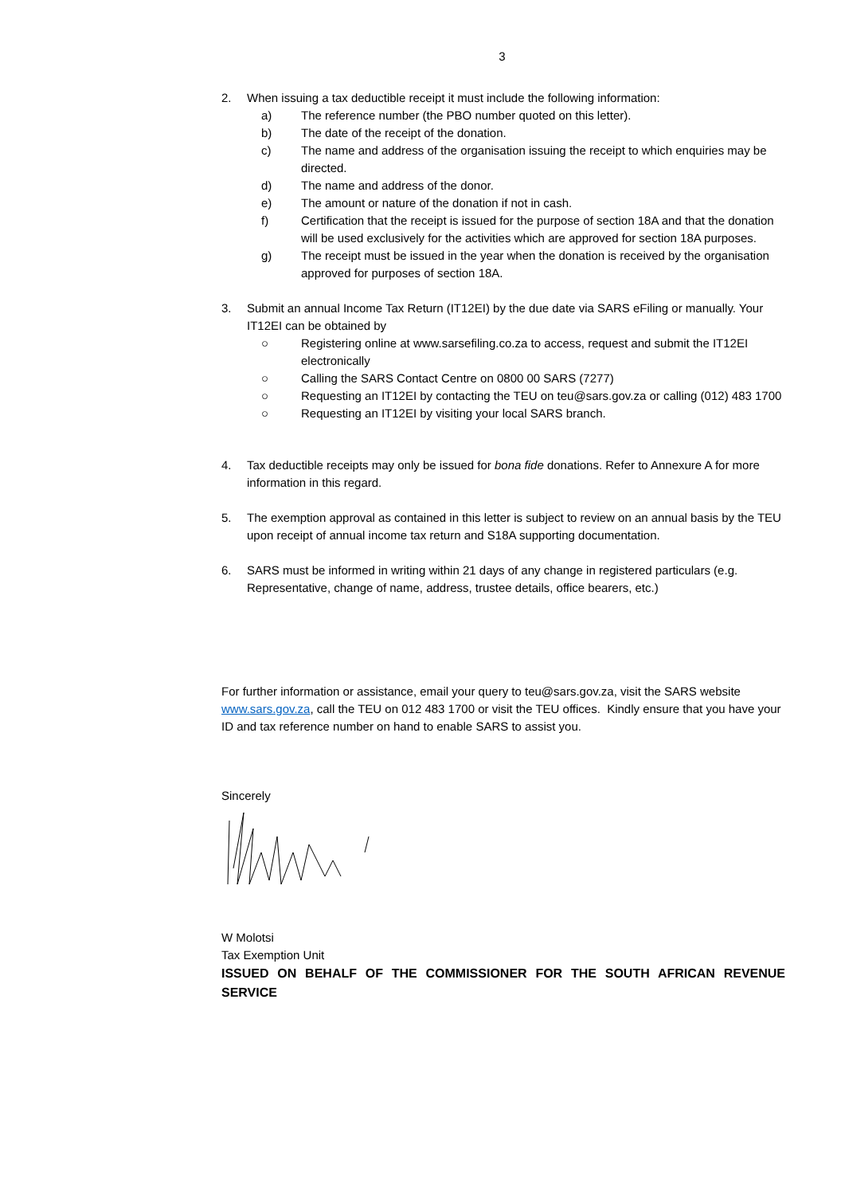3
2. When issuing a tax deductible receipt it must include the following information:
a) The reference number (the PBO number quoted on this letter).
b) The date of the receipt of the donation.
c) The name and address of the organisation issuing the receipt to which enquiries may be directed.
d) The name and address of the donor.
e) The amount or nature of the donation if not in cash.
f) Certification that the receipt is issued for the purpose of section 18A and that the donation will be used exclusively for the activities which are approved for section 18A purposes.
g) The receipt must be issued in the year when the donation is received by the organisation approved for purposes of section 18A.
3. Submit an annual Income Tax Return (IT12EI) by the due date via SARS eFiling or manually. Your IT12EI can be obtained by
○ Registering online at www.sarsefiling.co.za to access, request and submit the IT12EI electronically
○ Calling the SARS Contact Centre on 0800 00 SARS (7277)
○ Requesting an IT12EI by contacting the TEU on teu@sars.gov.za or calling (012) 483 1700
○ Requesting an IT12EI by visiting your local SARS branch.
4. Tax deductible receipts may only be issued for bona fide donations. Refer to Annexure A for more information in this regard.
5. The exemption approval as contained in this letter is subject to review on an annual basis by the TEU upon receipt of annual income tax return and S18A supporting documentation.
6. SARS must be informed in writing within 21 days of any change in registered particulars (e.g. Representative, change of name, address, trustee details, office bearers, etc.)
For further information or assistance, email your query to teu@sars.gov.za, visit the SARS website www.sars.gov.za, call the TEU on 012 483 1700 or visit the TEU offices. Kindly ensure that you have your ID and tax reference number on hand to enable SARS to assist you.
Sincerely
W Molotsi
Tax Exemption Unit
ISSUED ON BEHALF OF THE COMMISSIONER FOR THE SOUTH AFRICAN REVENUE SERVICE